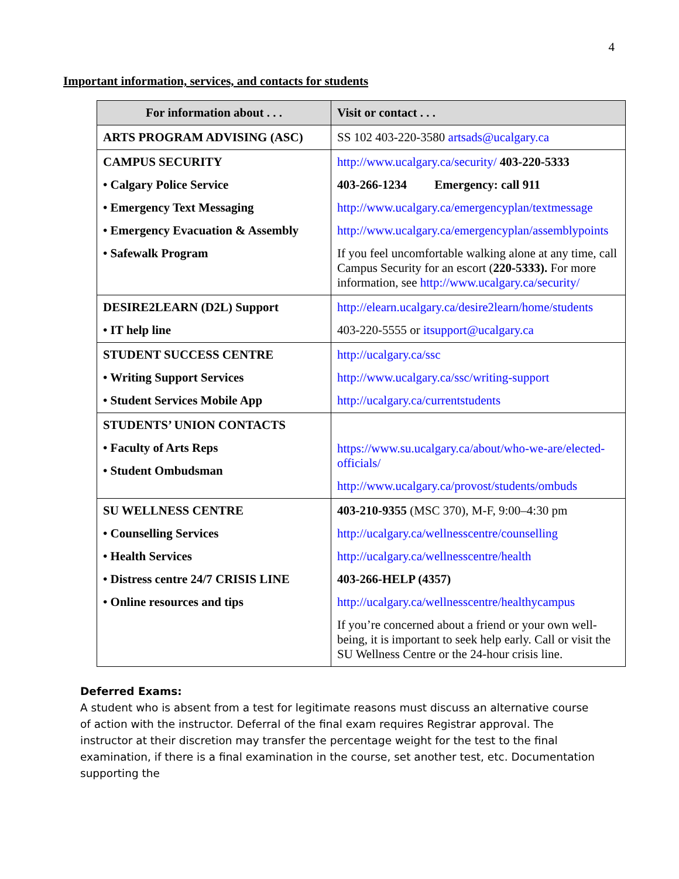4
Important information, services, and contacts for students
| For information about . . . | Visit or contact . . . |
| --- | --- |
| ARTS PROGRAM ADVISING (ASC) | SS 102 403-220-3580 artsads@ucalgary.ca |
| CAMPUS SECURITY • Calgary Police Service • Emergency Text Messaging • Emergency Evacuation & Assembly • Safewalk Program | http://www.ucalgary.ca/security/ 403-220-5333 403-266-1234 Emergency: call 911 http://www.ucalgary.ca/emergencyplan/textmessage http://www.ucalgary.ca/emergencyplan/assemblypoints If you feel uncomfortable walking alone at any time, call Campus Security for an escort ( 220-5333). For more information, see http://www.ucalgary.ca/security/ |
| DESIRE2LEARN (D2L) Support • IT help line | http://elearn.ucalgary.ca/desire2learn/home/students 403-220-5555 or itsupport@ucalgary.ca |
| STUDENT SUCCESS CENTRE • Writing Support Services • Student Services Mobile App | http://ucalgary.ca/ssc http://www.ucalgary.ca/ssc/writing-support http://ucalgary.ca/currentstudents |
| STUDENTS’ UNION CONTACTS • Faculty of Arts Reps • Student Ombudsman | https://www.su.ucalgary.ca/about/who-we-are/elected-officials/ http://www.ucalgary.ca/provost/students/ombuds |
| SU WELLNESS CENTRE • Counselling Services • Health Services • Distress centre 24/7 CRISIS LINE • Online resources and tips | 403-210-9355 (MSC 370), M-F, 9:00–4:30 pm http://ucalgary.ca/wellnesscentre/counselling http://ucalgary.ca/wellnesscentre/health 403-266-HELP (4357) http://ucalgary.ca/wellnesscentre/healthycampus If you’re concerned about a friend or your own well-being, it is important to seek help early. Call or visit the SU Wellness Centre or the 24-hour crisis line. |
Deferred Exams:
A student who is absent from a test for legitimate reasons must discuss an alternative course of action with the instructor. Deferral of the final exam requires Registrar approval. The instructor at their discretion may transfer the percentage weight for the test to the final examination, if there is a final examination in the course, set another test, etc. Documentation supporting the